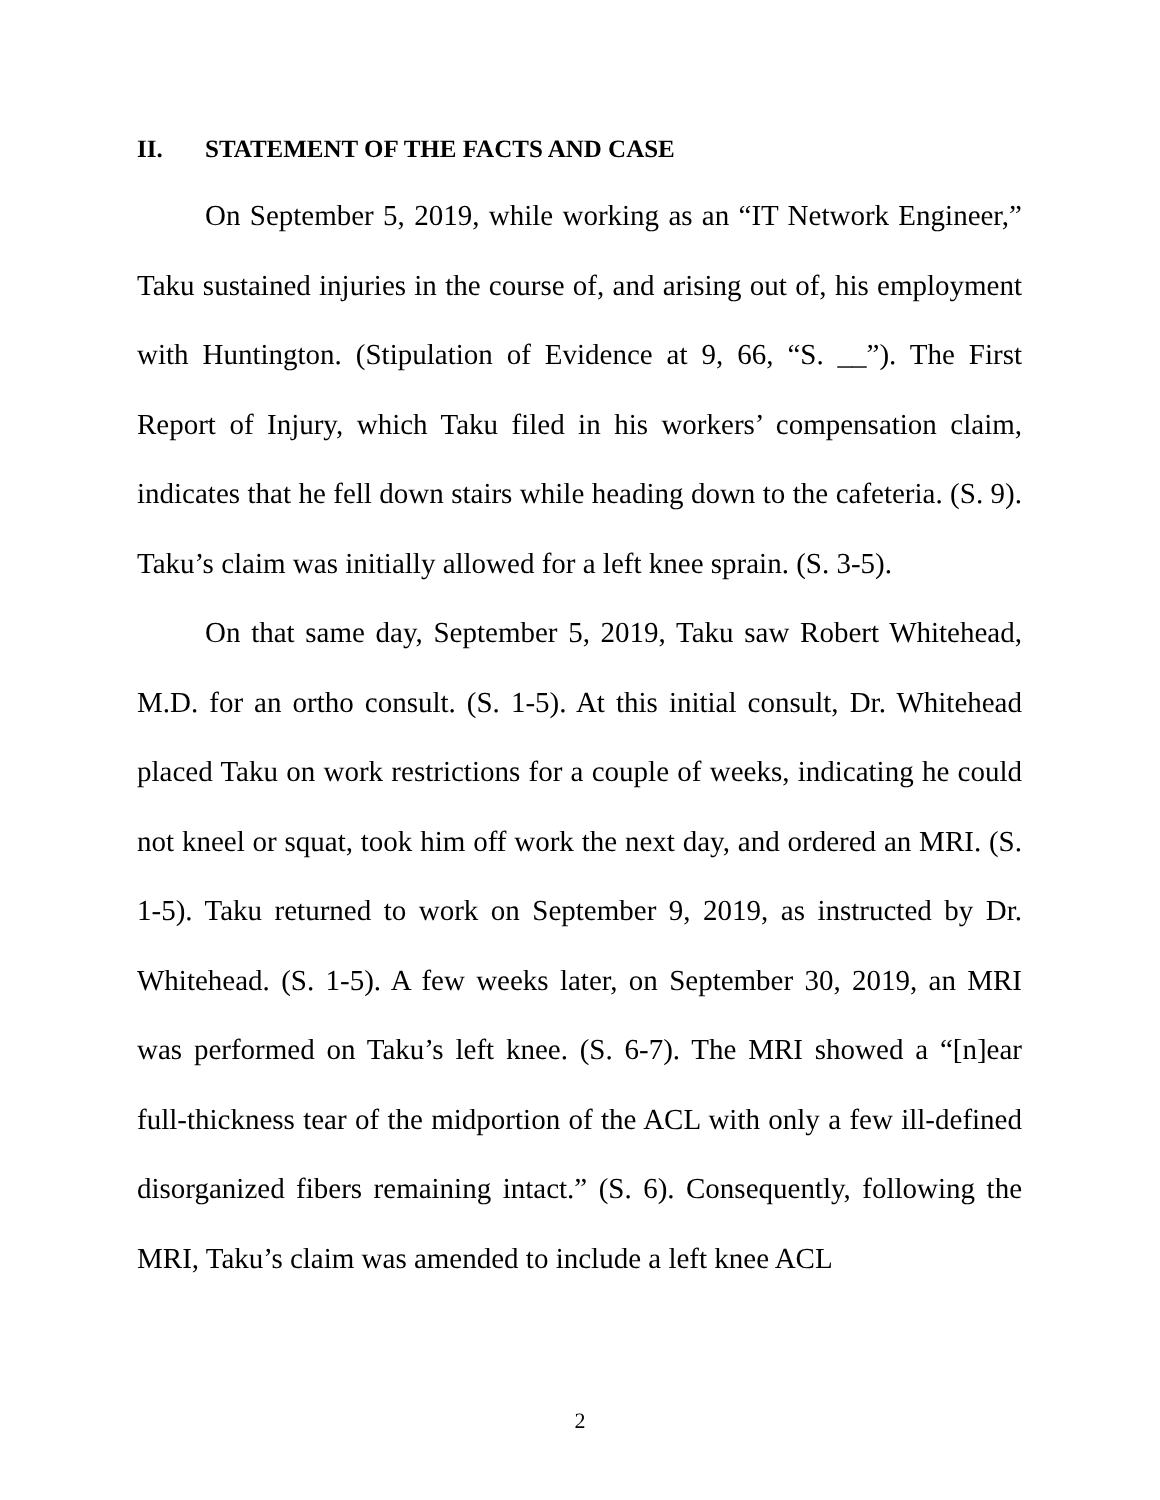II. STATEMENT OF THE FACTS AND CASE
On September 5, 2019, while working as an “IT Network Engineer,” Taku sustained injuries in the course of, and arising out of, his employment with Huntington. (Stipulation of Evidence at 9, 66, “S. __”). The First Report of Injury, which Taku filed in his workers’ compensation claim, indicates that he fell down stairs while heading down to the cafeteria. (S. 9). Taku’s claim was initially allowed for a left knee sprain. (S. 3-5).
On that same day, September 5, 2019, Taku saw Robert Whitehead, M.D. for an ortho consult. (S. 1-5). At this initial consult, Dr. Whitehead placed Taku on work restrictions for a couple of weeks, indicating he could not kneel or squat, took him off work the next day, and ordered an MRI. (S. 1-5). Taku returned to work on September 9, 2019, as instructed by Dr. Whitehead. (S. 1-5). A few weeks later, on September 30, 2019, an MRI was performed on Taku’s left knee. (S. 6-7). The MRI showed a “[n]ear full-thickness tear of the midportion of the ACL with only a few ill-defined disorganized fibers remaining intact.” (S. 6). Consequently, following the MRI, Taku’s claim was amended to include a left knee ACL
2